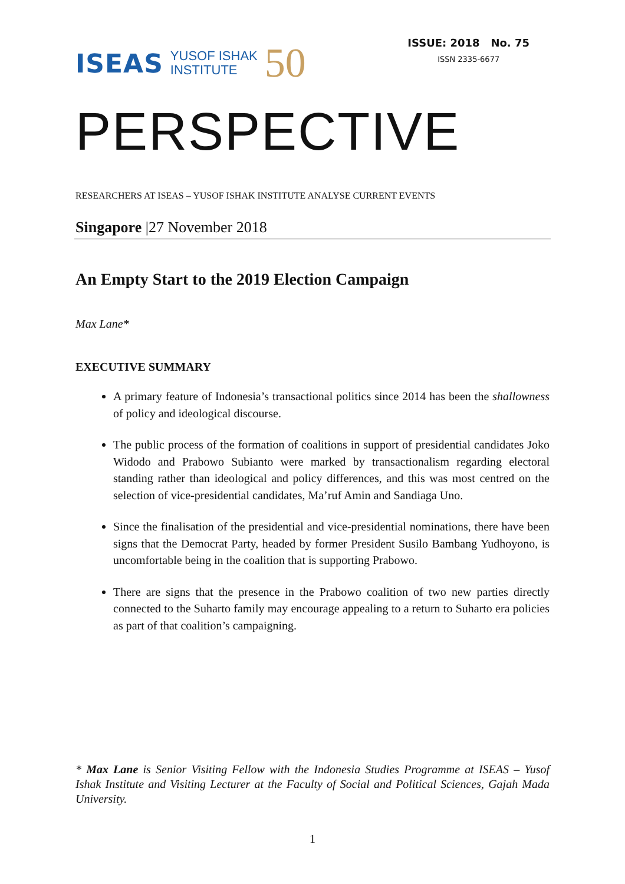ISEAS YUSOF ISHAK
INSTITUTE 50
ISSUE: 2018 No. 75
ISSN 2335-6677
PERSPECTIVE
RESEARCHERS AT ISEAS – YUSOF ISHAK INSTITUTE ANALYSE CURRENT EVENTS
Singapore |27 November 2018
An Empty Start to the 2019 Election Campaign
Max Lane*
EXECUTIVE SUMMARY
A primary feature of Indonesia’s transactional politics since 2014 has been the shallowness of policy and ideological discourse.
The public process of the formation of coalitions in support of presidential candidates Joko Widodo and Prabowo Subianto were marked by transactionalism regarding electoral standing rather than ideological and policy differences, and this was most centred on the selection of vice-presidential candidates, Ma’ruf Amin and Sandiaga Uno.
Since the finalisation of the presidential and vice-presidential nominations, there have been signs that the Democrat Party, headed by former President Susilo Bambang Yudhoyono, is uncomfortable being in the coalition that is supporting Prabowo.
There are signs that the presence in the Prabowo coalition of two new parties directly connected to the Suharto family may encourage appealing to a return to Suharto era policies as part of that coalition’s campaigning.
* Max Lane is Senior Visiting Fellow with the Indonesia Studies Programme at ISEAS – Yusof Ishak Institute and Visiting Lecturer at the Faculty of Social and Political Sciences, Gajah Mada University.
1